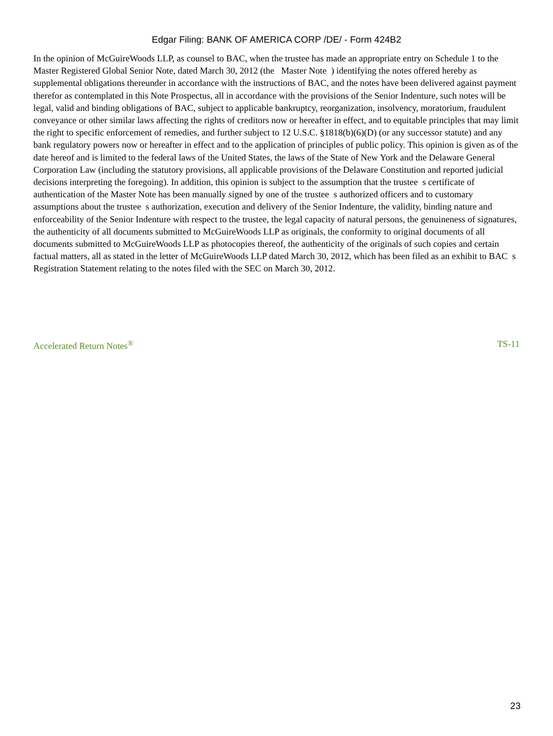Edgar Filing: BANK OF AMERICA CORP /DE/ - Form 424B2
In the opinion of McGuireWoods LLP, as counsel to BAC, when the trustee has made an appropriate entry on Schedule 1 to the Master Registered Global Senior Note, dated March 30, 2012 (the Master Note ) identifying the notes offered hereby as supplemental obligations thereunder in accordance with the instructions of BAC, and the notes have been delivered against payment therefor as contemplated in this Note Prospectus, all in accordance with the provisions of the Senior Indenture, such notes will be legal, valid and binding obligations of BAC, subject to applicable bankruptcy, reorganization, insolvency, moratorium, fraudulent conveyance or other similar laws affecting the rights of creditors now or hereafter in effect, and to equitable principles that may limit the right to specific enforcement of remedies, and further subject to 12 U.S.C. §1818(b)(6)(D) (or any successor statute) and any bank regulatory powers now or hereafter in effect and to the application of principles of public policy. This opinion is given as of the date hereof and is limited to the federal laws of the United States, the laws of the State of New York and the Delaware General Corporation Law (including the statutory provisions, all applicable provisions of the Delaware Constitution and reported judicial decisions interpreting the foregoing). In addition, this opinion is subject to the assumption that the trustee s certificate of authentication of the Master Note has been manually signed by one of the trustee s authorized officers and to customary assumptions about the trustee s authorization, execution and delivery of the Senior Indenture, the validity, binding nature and enforceability of the Senior Indenture with respect to the trustee, the legal capacity of natural persons, the genuineness of signatures, the authenticity of all documents submitted to McGuireWoods LLP as originals, the conformity to original documents of all documents submitted to McGuireWoods LLP as photocopies thereof, the authenticity of the originals of such copies and certain factual matters, all as stated in the letter of McGuireWoods LLP dated March 30, 2012, which has been filed as an exhibit to BAC s Registration Statement relating to the notes filed with the SEC on March 30, 2012.
Accelerated Return Notes<sup>®</sup> TS-11
23